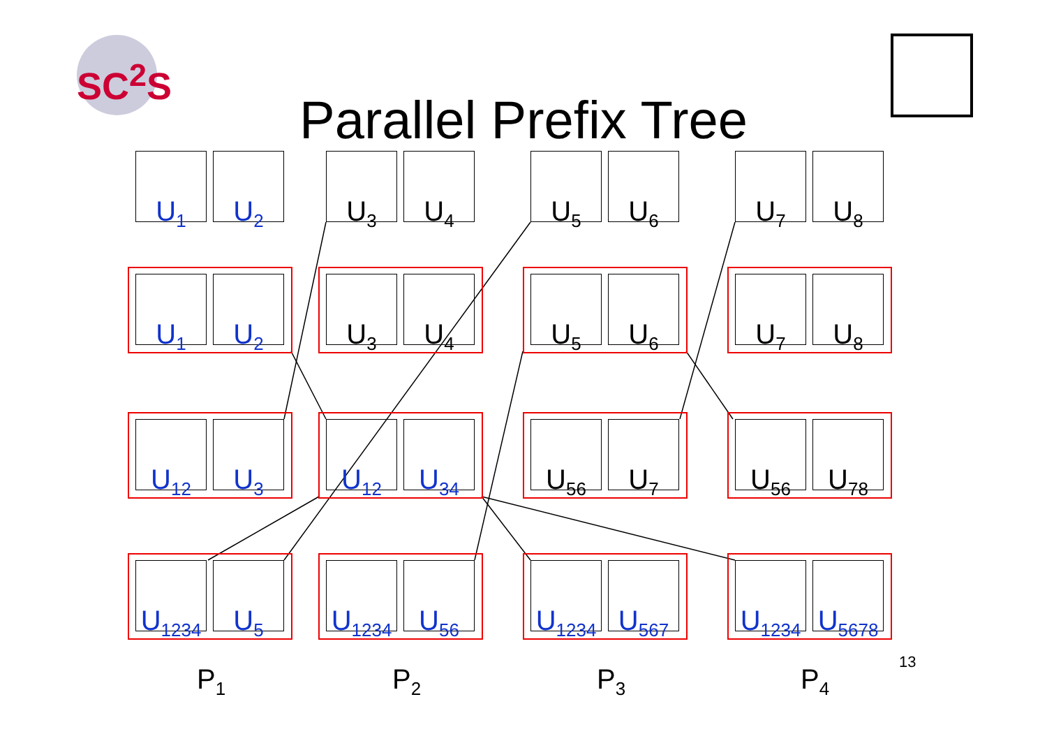SC<sup>2</sup>S
Parallel Prefix Tree
U<sub>1</sub> U<sub>2</sub>
U<sub>3</sub> U<sub>4</sub>
U<sub>5</sub> U<sub>6</sub>
U<sub>7</sub> U<sub>8</sub>
U<sub>1</sub> U<sub>2</sub>
U<sub>3</sub> U<sub>4</sub>
U<sub>5</sub> U<sub>6</sub>
U<sub>7</sub> U<sub>8</sub>
U<sub>12</sub> U<sub>3</sub>
U<sub>12</sub> U<sub>34</sub>
U<sub>56</sub> U<sub>7</sub>
U<sub>56</sub> U<sub>78</sub>
U<sub>1234</sub>
U<sub>5</sub>
U<sub>1234</sub>
U<sub>56</sub>
U<sub>1234</sub>
U<sub>567</sub>
U<sub>1234</sub>
U<sub>5678</sub>
P<sub>1</sub> P<sub>2</sub> P<sub>3</sub> P<sub>4</sub>
13